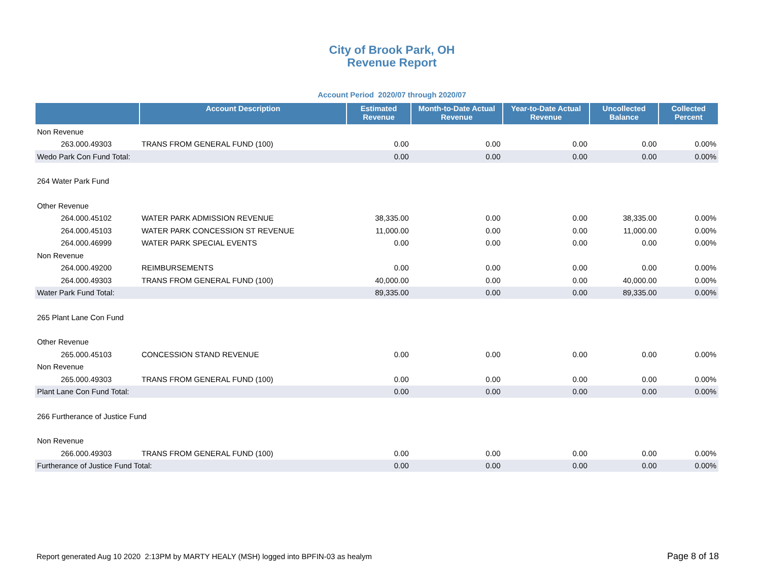City of Brook Park, OH
Revenue Report
Account Period 2020/07 through 2020/07
| | Account Description | Estimated Revenue | Month-to-Date Actual Revenue | Year-to-Date Actual Revenue | Uncollected Balance | Collected Percent |
| --- | --- | --- | --- | --- | --- | --- |
| Non Revenue | | | | | | |
| 263.000.49303 | TRANS FROM GENERAL FUND (100) | 0.00 | 0.00 | 0.00 | 0.00 | 0.00% |
| Wedo Park Con Fund Total: | | 0.00 | 0.00 | 0.00 | 0.00 | 0.00% |
| 264 Water Park Fund | | | | | | |
| Other Revenue | | | | | | |
| 264.000.45102 | WATER PARK ADMISSION REVENUE | 38,335.00 | 0.00 | 0.00 | 38,335.00 | 0.00% |
| 264.000.45103 | WATER PARK CONCESSION ST REVENUE | 11,000.00 | 0.00 | 0.00 | 11,000.00 | 0.00% |
| 264.000.46999 | WATER PARK SPECIAL EVENTS | 0.00 | 0.00 | 0.00 | 0.00 | 0.00% |
| Non Revenue | | | | | | |
| 264.000.49200 | REIMBURSEMENTS | 0.00 | 0.00 | 0.00 | 0.00 | 0.00% |
| 264.000.49303 | TRANS FROM GENERAL FUND (100) | 40,000.00 | 0.00 | 0.00 | 40,000.00 | 0.00% |
| Water Park Fund Total: | | 89,335.00 | 0.00 | 0.00 | 89,335.00 | 0.00% |
| 265 Plant Lane Con Fund | | | | | | |
| Other Revenue | | | | | | |
| 265.000.45103 | CONCESSION STAND REVENUE | 0.00 | 0.00 | 0.00 | 0.00 | 0.00% |
| Non Revenue | | | | | | |
| 265.000.49303 | TRANS FROM GENERAL FUND (100) | 0.00 | 0.00 | 0.00 | 0.00 | 0.00% |
| Plant Lane Con Fund Total: | | 0.00 | 0.00 | 0.00 | 0.00 | 0.00% |
| 266 Furtherance of Justice Fund | | | | | | |
| Non Revenue | | | | | | |
| 266.000.49303 | TRANS FROM GENERAL FUND (100) | 0.00 | 0.00 | 0.00 | 0.00 | 0.00% |
| Furtherance of Justice Fund Total: | | 0.00 | 0.00 | 0.00 | 0.00 | 0.00% |
Report generated Aug 10 2020 2:13PM by MARTY HEALY (MSH) logged into BPFIN-03 as healym
Page 8 of 18